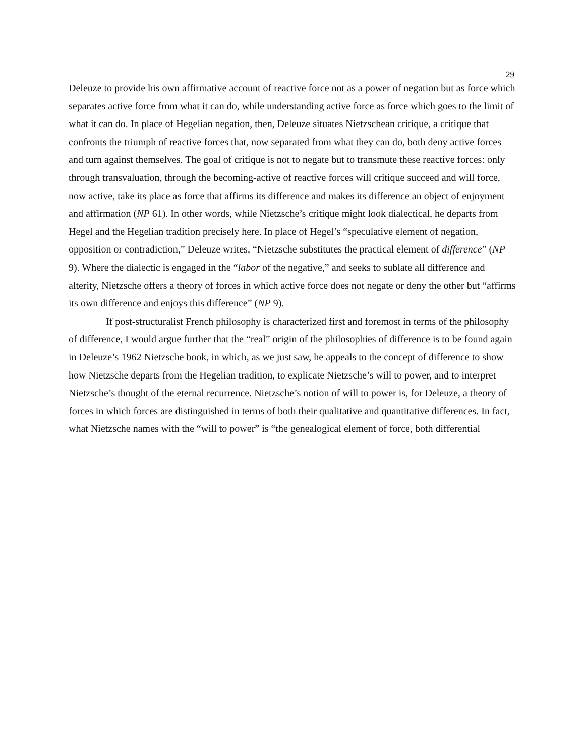29
Deleuze to provide his own affirmative account of reactive force not as a power of negation but as force which separates active force from what it can do, while understanding active force as force which goes to the limit of what it can do. In place of Hegelian negation, then, Deleuze situates Nietzschean critique, a critique that confronts the triumph of reactive forces that, now separated from what they can do, both deny active forces and turn against themselves. The goal of critique is not to negate but to transmute these reactive forces: only through transvaluation, through the becoming-active of reactive forces will critique succeed and will force, now active, take its place as force that affirms its difference and makes its difference an object of enjoyment and affirmation (NP 61). In other words, while Nietzsche’s critique might look dialectical, he departs from Hegel and the Hegelian tradition precisely here. In place of Hegel’s “speculative element of negation, opposition or contradiction,” Deleuze writes, “Nietzsche substitutes the practical element of difference” (NP 9). Where the dialectic is engaged in the “labor of the negative,” and seeks to sublate all difference and alterity, Nietzsche offers a theory of forces in which active force does not negate or deny the other but “affirms its own difference and enjoys this difference” (NP 9).
If post-structuralist French philosophy is characterized first and foremost in terms of the philosophy of difference, I would argue further that the “real” origin of the philosophies of difference is to be found again in Deleuze’s 1962 Nietzsche book, in which, as we just saw, he appeals to the concept of difference to show how Nietzsche departs from the Hegelian tradition, to explicate Nietzsche’s will to power, and to interpret Nietzsche’s thought of the eternal recurrence. Nietzsche’s notion of will to power is, for Deleuze, a theory of forces in which forces are distinguished in terms of both their qualitative and quantitative differences. In fact, what Nietzsche names with the “will to power” is “the genealogical element of force, both differential